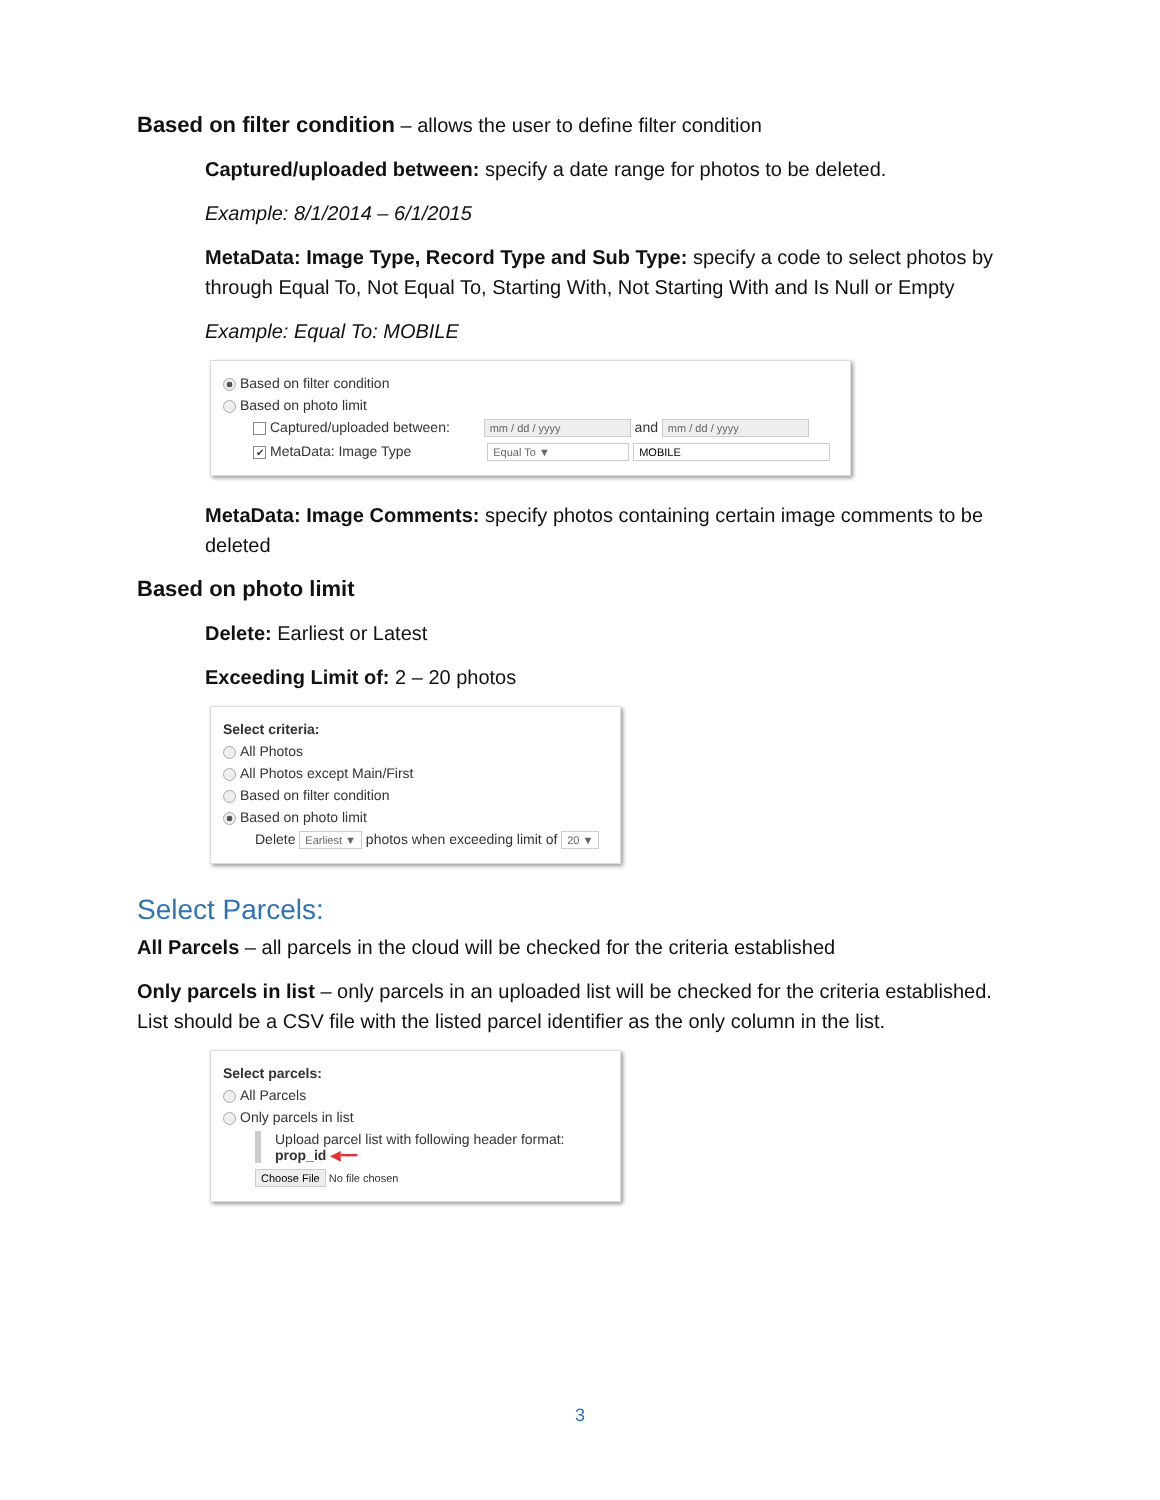Based on filter condition – allows the user to define filter condition
Captured/uploaded between: specify a date range for photos to be deleted.
Example: 8/1/2014 – 6/1/2015
MetaData: Image Type, Record Type and Sub Type: specify a code to select photos by through Equal To, Not Equal To, Starting With, Not Starting With and Is Null or Empty
Example: Equal To: MOBILE
Based on filter condition
Based on photo limit
Captured/uploaded between: mm / dd / yyyy and mm / dd / yyyy
✔ MetaData: Image Type Equal To ▼ MOBILE
MetaData: Image Comments: specify photos containing certain image comments to be deleted
Based on photo limit
Delete: Earliest or Latest
Exceeding Limit of: 2 – 20 photos
Select criteria:
All Photos
All Photos except Main/First
Based on filter condition
Based on photo limit
Delete Earliest ▼ photos when exceeding limit of 20 ▼
Select Parcels:
All Parcels – all parcels in the cloud will be checked for the criteria established
Only parcels in list – only parcels in an uploaded list will be checked for the criteria established. List should be a CSV file with the listed parcel identifier as the only column in the list.
Select parcels:
All Parcels
Only parcels in list
Upload parcel list with following header format:
prop_id ◀━━
Choose File No file chosen
3